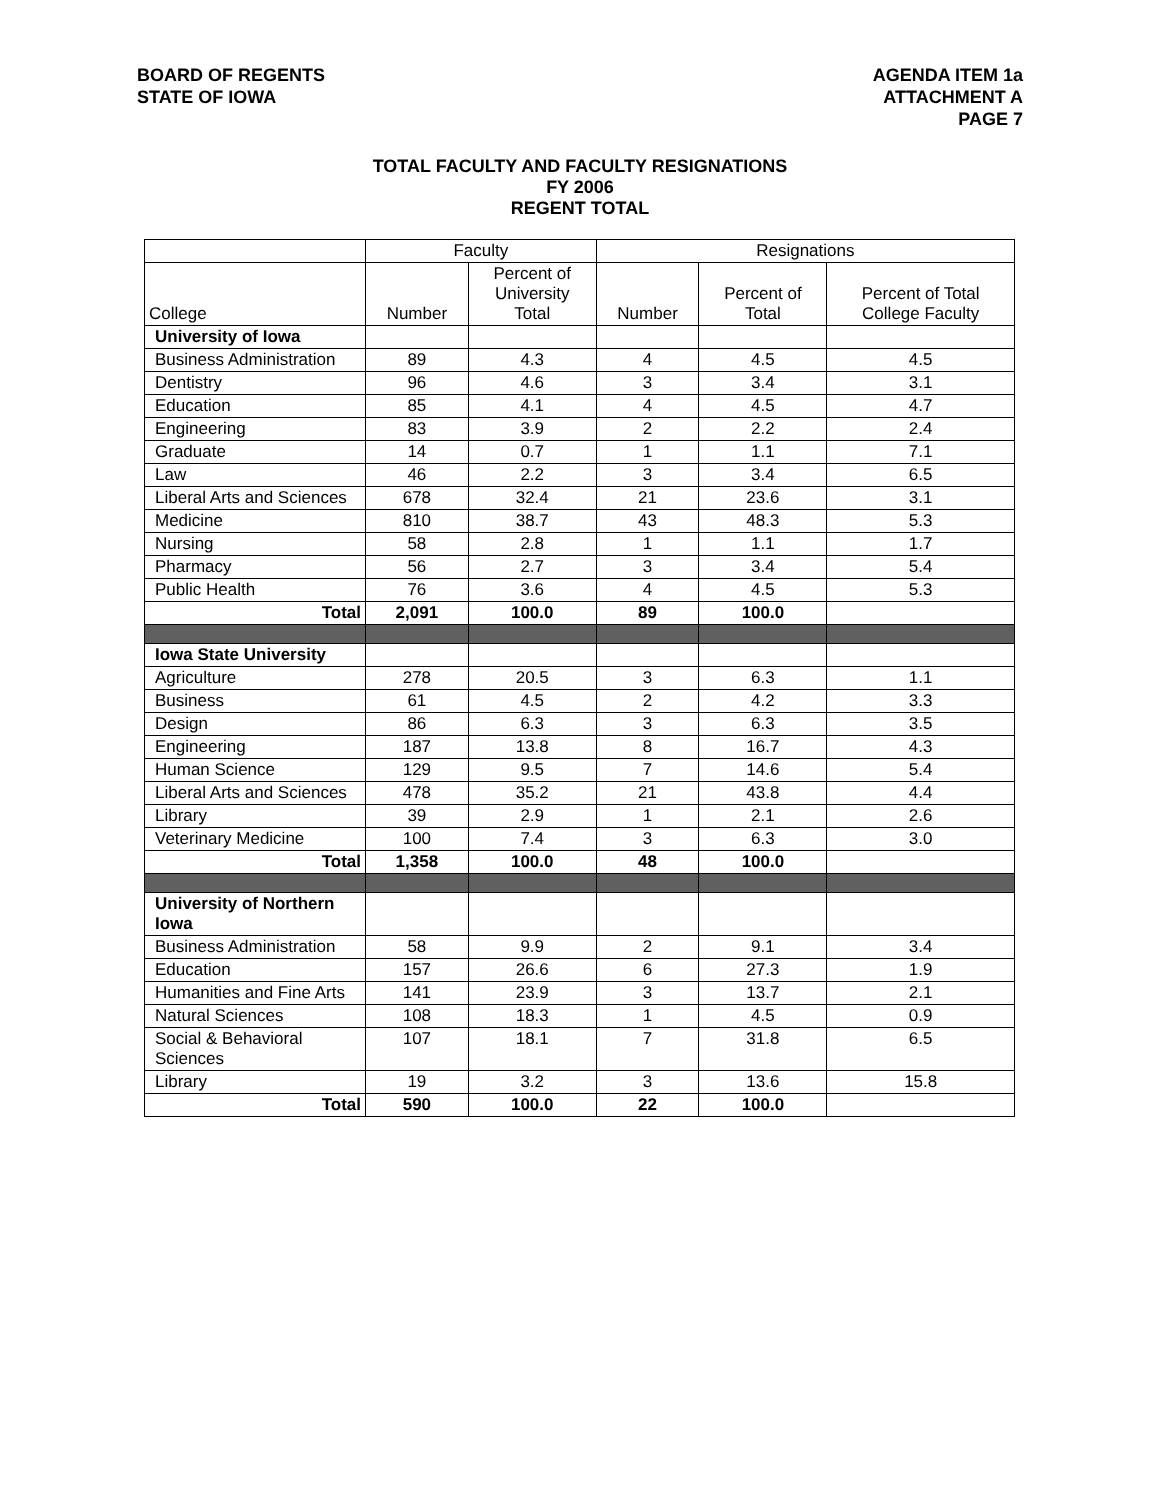BOARD OF REGENTS
STATE OF IOWA
AGENDA ITEM 1a
ATTACHMENT A
PAGE 7
TOTAL FACULTY AND FACULTY RESIGNATIONS
FY 2006
REGENT TOTAL
| | Faculty | | Resignations | | |
| --- | --- | --- | --- | --- | --- |
| College | Number | Percent of University Total | Number | Percent of Total | Percent of Total College Faculty |
| University of Iowa | | | | | |
| Business Administration | 89 | 4.3 | 4 | 4.5 | 4.5 |
| Dentistry | 96 | 4.6 | 3 | 3.4 | 3.1 |
| Education | 85 | 4.1 | 4 | 4.5 | 4.7 |
| Engineering | 83 | 3.9 | 2 | 2.2 | 2.4 |
| Graduate | 14 | 0.7 | 1 | 1.1 | 7.1 |
| Law | 46 | 2.2 | 3 | 3.4 | 6.5 |
| Liberal Arts and Sciences | 678 | 32.4 | 21 | 23.6 | 3.1 |
| Medicine | 810 | 38.7 | 43 | 48.3 | 5.3 |
| Nursing | 58 | 2.8 | 1 | 1.1 | 1.7 |
| Pharmacy | 56 | 2.7 | 3 | 3.4 | 5.4 |
| Public Health | 76 | 3.6 | 4 | 4.5 | 5.3 |
| Total | 2,091 | 100.0 | 89 | 100.0 | |
| Iowa State University | | | | | |
| Agriculture | 278 | 20.5 | 3 | 6.3 | 1.1 |
| Business | 61 | 4.5 | 2 | 4.2 | 3.3 |
| Design | 86 | 6.3 | 3 | 6.3 | 3.5 |
| Engineering | 187 | 13.8 | 8 | 16.7 | 4.3 |
| Human Science | 129 | 9.5 | 7 | 14.6 | 5.4 |
| Liberal Arts and Sciences | 478 | 35.2 | 21 | 43.8 | 4.4 |
| Library | 39 | 2.9 | 1 | 2.1 | 2.6 |
| Veterinary Medicine | 100 | 7.4 | 3 | 6.3 | 3.0 |
| Total | 1,358 | 100.0 | 48 | 100.0 | |
| University of Northern Iowa | | | | | |
| Business Administration | 58 | 9.9 | 2 | 9.1 | 3.4 |
| Education | 157 | 26.6 | 6 | 27.3 | 1.9 |
| Humanities and Fine Arts | 141 | 23.9 | 3 | 13.7 | 2.1 |
| Natural Sciences | 108 | 18.3 | 1 | 4.5 | 0.9 |
| Social & Behavioral Sciences | 107 | 18.1 | 7 | 31.8 | 6.5 |
| Library | 19 | 3.2 | 3 | 13.6 | 15.8 |
| Total | 590 | 100.0 | 22 | 100.0 | |